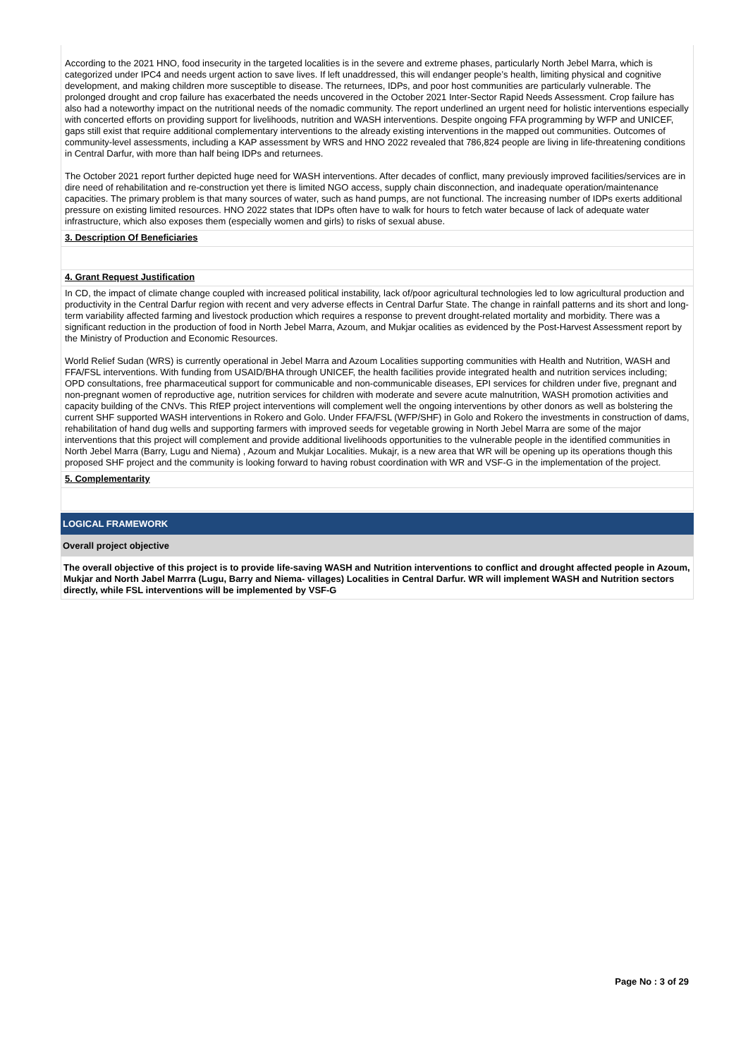According to the 2021 HNO, food insecurity in the targeted localities is in the severe and extreme phases, particularly North Jebel Marra, which is categorized under IPC4 and needs urgent action to save lives. If left unaddressed, this will endanger people’s health, limiting physical and cognitive development, and making children more susceptible to disease. The returnees, IDPs, and poor host communities are particularly vulnerable. The prolonged drought and crop failure has exacerbated the needs uncovered in the October 2021 Inter-Sector Rapid Needs Assessment. Crop failure has also had a noteworthy impact on the nutritional needs of the nomadic community. The report underlined an urgent need for holistic interventions especially with concerted efforts on providing support for livelihoods, nutrition and WASH interventions. Despite ongoing FFA programming by WFP and UNICEF, gaps still exist that require additional complementary interventions to the already existing interventions in the mapped out communities. Outcomes of community-level assessments, including a KAP assessment by WRS and HNO 2022 revealed that 786,824 people are living in life-threatening conditions in Central Darfur, with more than half being IDPs and returnees.
The October 2021 report further depicted huge need for WASH interventions. After decades of conflict, many previously improved facilities/services are in dire need of rehabilitation and re-construction yet there is limited NGO access, supply chain disconnection, and inadequate operation/maintenance capacities. The primary problem is that many sources of water, such as hand pumps, are not functional. The increasing number of IDPs exerts additional pressure on existing limited resources. HNO 2022 states that IDPs often have to walk for hours to fetch water because of lack of adequate water infrastructure, which also exposes them (especially women and girls) to risks of sexual abuse.
3. Description Of Beneficiaries
4. Grant Request Justification
In CD, the impact of climate change coupled with increased political instability, lack of/poor agricultural technologies led to low agricultural production and productivity in the Central Darfur region with recent and very adverse effects in Central Darfur State. The change in rainfall patterns and its short and long-term variability affected farming and livestock production which requires a response to prevent drought-related mortality and morbidity. There was a significant reduction in the production of food in North Jebel Marra, Azoum, and Mukjar ocalities as evidenced by the Post-Harvest Assessment report by the Ministry of Production and Economic Resources.
World Relief Sudan (WRS) is currently operational in Jebel Marra and Azoum Localities supporting communities with Health and Nutrition, WASH and FFA/FSL interventions. With funding from USAID/BHA through UNICEF, the health facilities provide integrated health and nutrition services including; OPD consultations, free pharmaceutical support for communicable and non-communicable diseases, EPI services for children under five, pregnant and non-pregnant women of reproductive age, nutrition services for children with moderate and severe acute malnutrition, WASH promotion activities and capacity building of the CNVs. This RfEP project interventions will complement well the ongoing interventions by other donors as well as bolstering the current SHF supported WASH interventions in Rokero and Golo. Under FFA/FSL (WFP/SHF) in Golo and Rokero the investments in construction of dams, rehabilitation of hand dug wells and supporting farmers with improved seeds for vegetable growing in North Jebel Marra are some of the major interventions that this project will complement and provide additional livelihoods opportunities to the vulnerable people in the identified communities in North Jebel Marra (Barry, Lugu and Niema) , Azoum and Mukjar Localities. Mukajr, is a new area that WR will be opening up its operations though this proposed SHF project and the community is looking forward to having robust coordination with WR and VSF-G in the implementation of the project.
5. Complementarity
LOGICAL FRAMEWORK
Overall project objective
The overall objective of this project is to provide life-saving WASH and Nutrition interventions to conflict and drought affected people in Azoum, Mukjar and North Jabel Marrra (Lugu, Barry and Niema- villages) Localities in Central Darfur. WR will implement WASH and Nutrition sectors directly, while FSL interventions will be implemented by VSF-G
Page No : 3 of 29